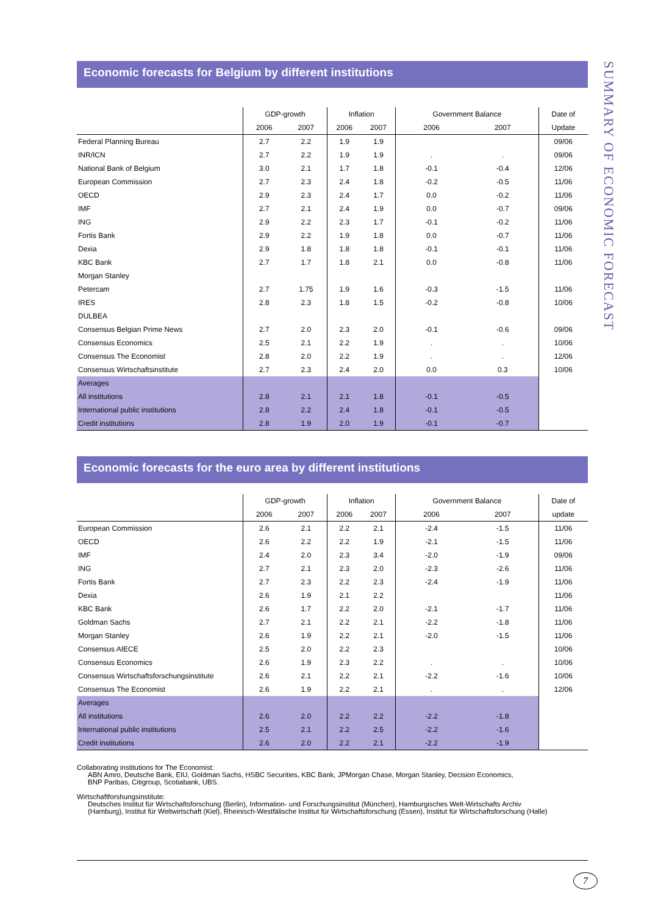SUMMARY OF ECONOMIC FORECAST
Economic forecasts for Belgium by different institutions
| | GDP-growth | | Inflation | | Government Balance | | Date of |
| --- | --- | --- | --- | --- | --- | --- | --- |
| | 2006 | 2007 | 2006 | 2007 | 2006 | 2007 | Update |
| Federal Planning Bureau | 2.7 | 2.2 | 1.9 | 1.9 | | | 09/06 |
| INR/ICN | 2.7 | 2.2 | 1.9 | 1.9 | . | . | 09/06 |
| National Bank of Belgium | 3.0 | 2.1 | 1.7 | 1.8 | -0.1 | -0.4 | 12/06 |
| European Commission | 2.7 | 2.3 | 2.4 | 1.8 | -0.2 | -0.5 | 11/06 |
| OECD | 2.9 | 2.3 | 2.4 | 1.7 | 0.0 | -0.2 | 11/06 |
| IMF | 2.7 | 2.1 | 2.4 | 1.9 | 0.0 | -0.7 | 09/06 |
| ING | 2.9 | 2.2 | 2.3 | 1.7 | -0.1 | -0.2 | 11/06 |
| Fortis Bank | 2.9 | 2.2 | 1.9 | 1.8 | 0.0 | -0.7 | 11/06 |
| Dexia | 2.9 | 1.8 | 1.8 | 1.8 | -0.1 | -0.1 | 11/06 |
| KBC Bank | 2.7 | 1.7 | 1.8 | 2.1 | 0.0 | -0.8 | 11/06 |
| Morgan Stanley | | | | | | | |
| Petercam | 2.7 | 1.75 | 1.9 | 1.6 | -0.3 | -1.5 | 11/06 |
| IRES | 2.8 | 2.3 | 1.8 | 1.5 | -0.2 | -0.8 | 10/06 |
| DULBEA | | | | | | | |
| Consensus Belgian Prime News | 2.7 | 2.0 | 2.3 | 2.0 | -0.1 | -0.6 | 09/06 |
| Consensus Economics | 2.5 | 2.1 | 2.2 | 1.9 | . | . | 10/06 |
| Consensus The Economist | 2.8 | 2.0 | 2.2 | 1.9 | . | . | 12/06 |
| Consensus Wirtschaftsinstitute | 2.7 | 2.3 | 2.4 | 2.0 | 0.0 | 0.3 | 10/06 |
| Averages | | | | | | | |
| All institutions | 2.8 | 2.1 | 2.1 | 1.8 | -0.1 | -0.5 | |
| International public institutions | 2.8 | 2.2 | 2.4 | 1.8 | -0.1 | -0.5 | |
| Credit institutions | 2.8 | 1.9 | 2.0 | 1.9 | -0.1 | -0.7 | |
Economic forecasts for the euro area by different institutions
| | GDP-growth | | Inflation | | Government Balance | | Date of |
| --- | --- | --- | --- | --- | --- | --- | --- |
| | 2006 | 2007 | 2006 | 2007 | 2006 | 2007 | update |
| European Commission | 2.6 | 2.1 | 2.2 | 2.1 | -2.4 | -1.5 | 11/06 |
| OECD | 2.6 | 2.2 | 2.2 | 1.9 | -2.1 | -1.5 | 11/06 |
| IMF | 2.4 | 2.0 | 2.3 | 3.4 | -2.0 | -1.9 | 09/06 |
| ING | 2.7 | 2.1 | 2.3 | 2.0 | -2.3 | -2.6 | 11/06 |
| Fortis Bank | 2.7 | 2.3 | 2.2 | 2.3 | -2.4 | -1.9 | 11/06 |
| Dexia | 2.6 | 1.9 | 2.1 | 2.2 | | | 11/06 |
| KBC Bank | 2.6 | 1.7 | 2.2 | 2.0 | -2.1 | -1.7 | 11/06 |
| Goldman Sachs | 2.7 | 2.1 | 2.2 | 2.1 | -2.2 | -1.8 | 11/06 |
| Morgan Stanley | 2.6 | 1.9 | 2.2 | 2.1 | -2.0 | -1.5 | 11/06 |
| Consensus AIECE | 2.5 | 2.0 | 2.2 | 2.3 | | | 10/06 |
| Consensus Economics | 2.6 | 1.9 | 2.3 | 2.2 | . | . | 10/06 |
| Consensus Wirtschaftsforschungsinstitute | 2.6 | 2.1 | 2.2 | 2.1 | -2.2 | -1.6 | 10/06 |
| Consensus The Economist | 2.6 | 1.9 | 2.2 | 2.1 | . | . | 12/06 |
| Averages | | | | | | | |
| All institutions | 2.6 | 2.0 | 2.2 | 2.2 | -2.2 | -1.8 | |
| International public institutions | 2.5 | 2.1 | 2.2 | 2.5 | -2.2 | -1.6 | |
| Credit institutions | 2.6 | 2.0 | 2.2 | 2.1 | -2.2 | -1.9 | |
Collaborating institutions for The Economist:
ABN Amro, Deutsche Bank, EIU, Goldman Sachs, HSBC Securities, KBC Bank, JPMorgan Chase, Morgan Stanley, Decision Economics,
BNP Paribas, Citigroup, Scotiabank, UBS.
Wirtschaftforshungsinstitute:
Deutsches Institut für Wirtschaftsforschung (Berlin), Information- und Forschungsinstitut (München), Hamburgisches Welt-Wirtschafts Archiv
(Hamburg), Institut für Weltwirtschaft (Kiel), Rheinisch-Westfälische Institut für Wirtschaftsforschung (Essen), Institut für Wirtschaftsforschung (Halle)
7